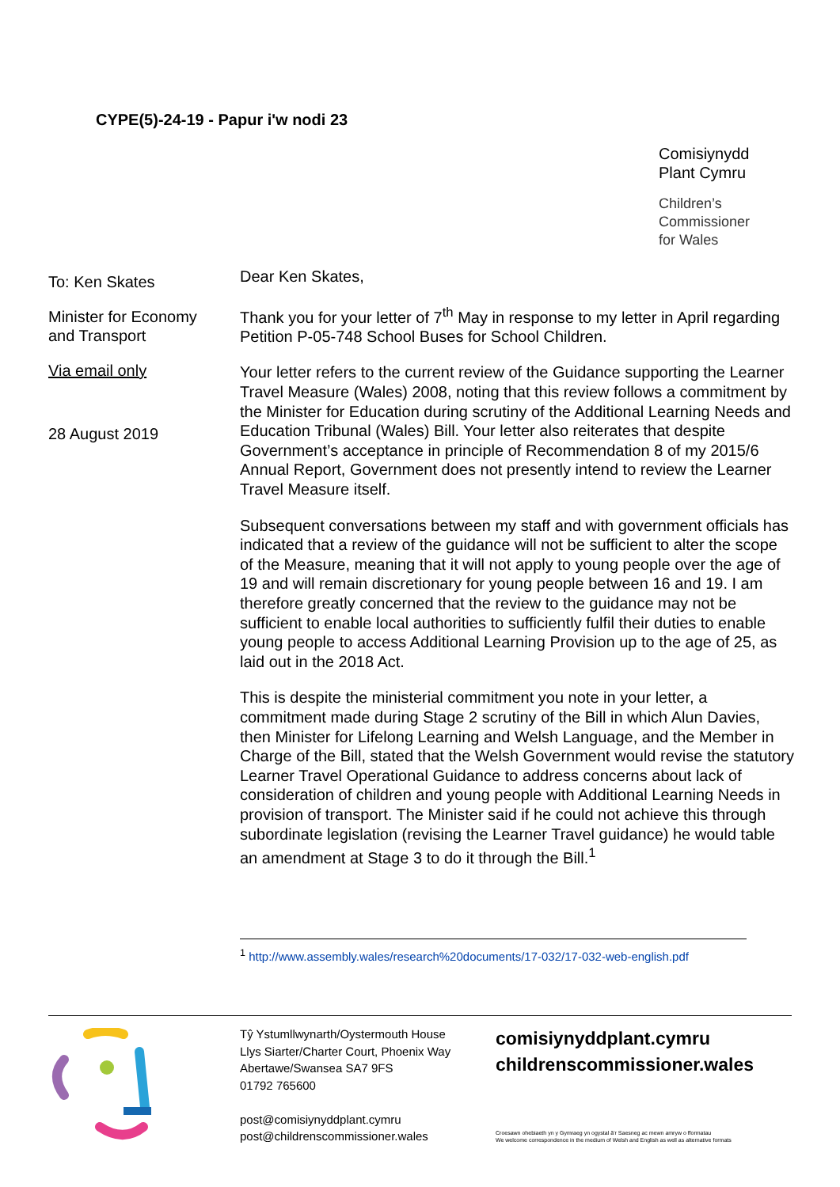CYPE(5)-24-19 - Papur i'w nodi 23
Comisiynydd
Plant Cymru
Children’s
Commissioner
for Wales
To: Ken Skates
Minister for Economy and Transport
Via email only
28 August 2019
Dear Ken Skates,
Thank you for your letter of 7<sup>th</sup> May in response to my letter in April regarding Petition P-05-748 School Buses for School Children.
Your letter refers to the current review of the Guidance supporting the Learner Travel Measure (Wales) 2008, noting that this review follows a commitment by the Minister for Education during scrutiny of the Additional Learning Needs and Education Tribunal (Wales) Bill. Your letter also reiterates that despite Government’s acceptance in principle of Recommendation 8 of my 2015/6 Annual Report, Government does not presently intend to review the Learner Travel Measure itself.
Subsequent conversations between my staff and with government officials has indicated that a review of the guidance will not be sufficient to alter the scope of the Measure, meaning that it will not apply to young people over the age of 19 and will remain discretionary for young people between 16 and 19. I am therefore greatly concerned that the review to the guidance may not be sufficient to enable local authorities to sufficiently fulfil their duties to enable young people to access Additional Learning Provision up to the age of 25, as laid out in the 2018 Act.
This is despite the ministerial commitment you note in your letter, a commitment made during Stage 2 scrutiny of the Bill in which Alun Davies, then Minister for Lifelong Learning and Welsh Language, and the Member in Charge of the Bill, stated that the Welsh Government would revise the statutory Learner Travel Operational Guidance to address concerns about lack of consideration of children and young people with Additional Learning Needs in provision of transport. The Minister said if he could not achieve this through subordinate legislation (revising the Learner Travel guidance) he would table an amendment at Stage 3 to do it through the Bill.<sup>1</sup>
<sup>1</sup> http://www.assembly.wales/research%20documents/17-032/17-032-web-english.pdf
Tŷ Ystumllwynarth/Oystermouth House
Llys Siarter/Charter Court, Phoenix Way
Abertawe/Swansea SA7 9FS
01792 765600
post@comisiynyddplant.cymru
post@childrenscommissioner.wales
comisiynyddplant.cymru
childrenscommissioner.wales
Croesawn ohebiaeth yn y Gymraeg yn ogystal â’r Saesneg ac mewn amryw o fformatau
We welcome correspondence in the medium of Welsh and English as well as alternative formats